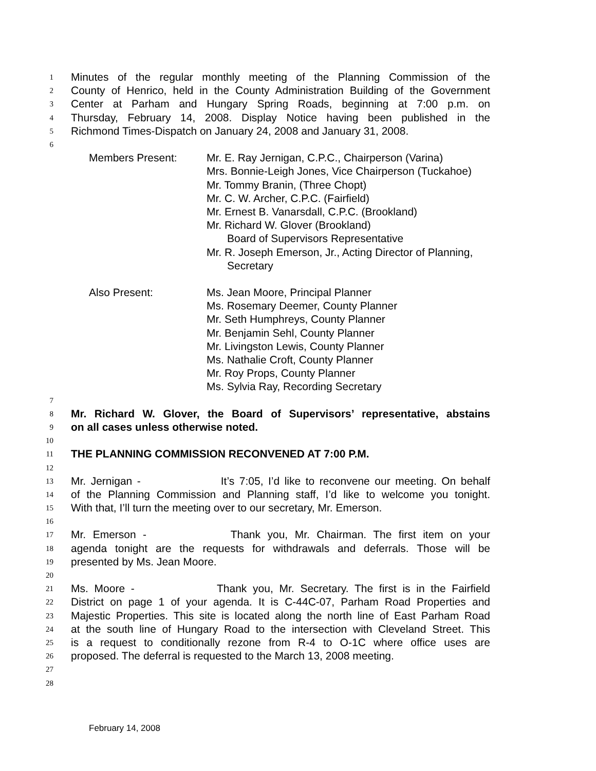1 Minutes of the regular monthly meeting of the Planning Commission of the
2 County of Henrico, held in the County Administration Building of the Government
3 Center at Parham and Hungary Spring Roads, beginning at 7:00 p.m. on
4 Thursday, February 14, 2008. Display Notice having been published in the
5 Richmond Times-Dispatch on January 24, 2008 and January 31, 2008.
6
Members Present: Mr. E. Ray Jernigan, C.P.C., Chairperson (Varina)
Mrs. Bonnie-Leigh Jones, Vice Chairperson (Tuckahoe)
Mr. Tommy Branin, (Three Chopt)
Mr. C. W. Archer, C.P.C. (Fairfield)
Mr. Ernest B. Vanarsdall, C.P.C. (Brookland)
Mr. Richard W. Glover (Brookland)
Board of Supervisors Representative
Mr. R. Joseph Emerson, Jr., Acting Director of Planning,
Secretary
Also Present: Ms. Jean Moore, Principal Planner
Ms. Rosemary Deemer, County Planner
Mr. Seth Humphreys, County Planner
Mr. Benjamin Sehl, County Planner
Mr. Livingston Lewis, County Planner
Ms. Nathalie Croft, County Planner
Mr. Roy Props, County Planner
Ms. Sylvia Ray, Recording Secretary
7
8 Mr. Richard W. Glover, the Board of Supervisors’ representative, abstains
9 on all cases unless otherwise noted.
10
11 THE PLANNING COMMISSION RECONVENED AT 7:00 P.M.
12
13 Mr. Jernigan - It’s 7:05, I’d like to reconvene our meeting. On behalf
14 of the Planning Commission and Planning staff, I’d like to welcome you tonight.
15 With that, I’ll turn the meeting over to our secretary, Mr. Emerson.
16
17 Mr. Emerson - Thank you, Mr. Chairman. The first item on your
18 agenda tonight are the requests for withdrawals and deferrals. Those will be
19 presented by Ms. Jean Moore.
20
21 Ms. Moore - Thank you, Mr. Secretary. The first is in the Fairfield
22 District on page 1 of your agenda. It is C-44C-07, Parham Road Properties and
23 Majestic Properties. This site is located along the north line of East Parham Road
24 at the south line of Hungary Road to the intersection with Cleveland Street. This
25 is a request to conditionally rezone from R-4 to O-1C where office uses are
26 proposed. The deferral is requested to the March 13, 2008 meeting.
27
28
February 14, 2008